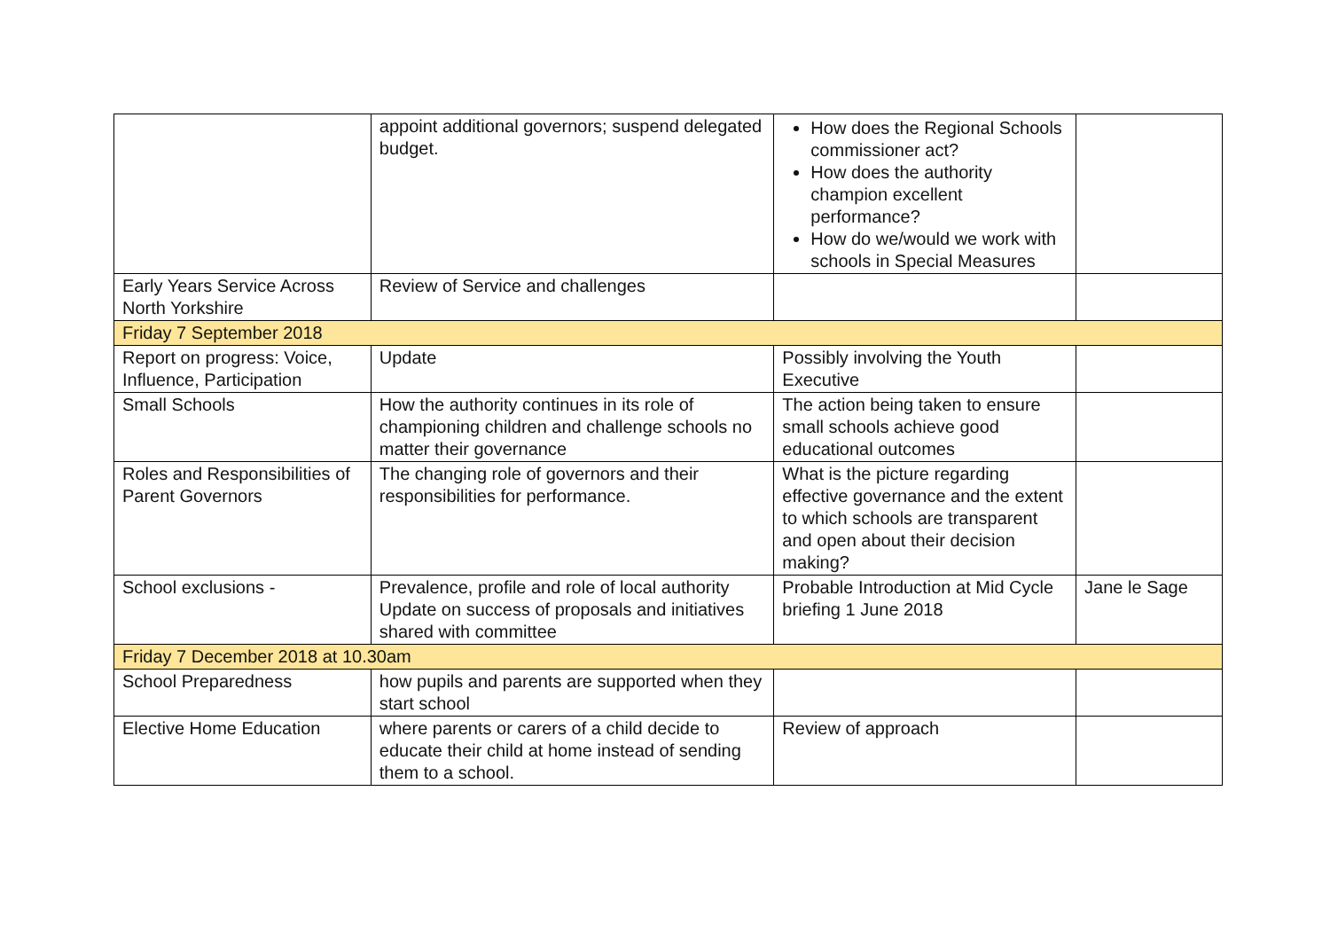| | appoint additional governors; suspend delegated budget. | How does the Regional Schools commissioner act? How does the authority champion excellent performance? How do we/would we work with schools in Special Measures | |
| Early Years Service Across North Yorkshire | Review of Service and challenges | | |
| Friday 7 September 2018 | | | |
| Report on progress: Voice, Influence, Participation | Update | Possibly involving the Youth Executive | |
| Small Schools | How the authority continues in its role of championing children and challenge schools no matter their governance | The action being taken to ensure small schools achieve good educational outcomes | |
| Roles and Responsibilities of Parent Governors | The changing role of governors and their responsibilities for performance. | What is the picture regarding effective governance and the extent to which schools are transparent and open about their decision making? | |
| School exclusions - | Prevalence, profile and role of local authority Update on success of proposals and initiatives shared with committee | Probable Introduction at Mid Cycle briefing 1 June 2018 | Jane le Sage |
| Friday 7 December 2018 at 10.30am | | | |
| School Preparedness | how pupils and parents are supported when they start school | | |
| Elective Home Education | where parents or carers of a child decide to educate their child at home instead of sending them to a school. | Review of approach | |